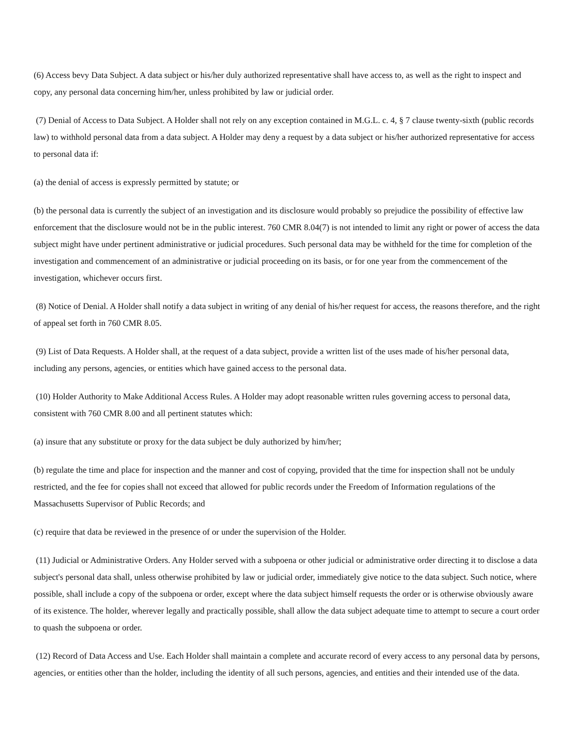(6) Access bevy Data Subject. A data subject or his/her duly authorized representative shall have access to, as well as the right to inspect and copy, any personal data concerning him/her, unless prohibited by law or judicial order.
(7) Denial of Access to Data Subject. A Holder shall not rely on any exception contained in M.G.L. c. 4, § 7 clause twenty-sixth (public records law) to withhold personal data from a data subject. A Holder may deny a request by a data subject or his/her authorized representative for access to personal data if:
(a) the denial of access is expressly permitted by statute; or
(b) the personal data is currently the subject of an investigation and its disclosure would probably so prejudice the possibility of effective law enforcement that the disclosure would not be in the public interest. 760 CMR 8.04(7) is not intended to limit any right or power of access the data subject might have under pertinent administrative or judicial procedures. Such personal data may be withheld for the time for completion of the investigation and commencement of an administrative or judicial proceeding on its basis, or for one year from the commencement of the investigation, whichever occurs first.
(8) Notice of Denial. A Holder shall notify a data subject in writing of any denial of his/her request for access, the reasons therefore, and the right of appeal set forth in 760 CMR 8.05.
(9) List of Data Requests. A Holder shall, at the request of a data subject, provide a written list of the uses made of his/her personal data, including any persons, agencies, or entities which have gained access to the personal data.
(10) Holder Authority to Make Additional Access Rules. A Holder may adopt reasonable written rules governing access to personal data, consistent with 760 CMR 8.00 and all pertinent statutes which:
(a) insure that any substitute or proxy for the data subject be duly authorized by him/her;
(b) regulate the time and place for inspection and the manner and cost of copying, provided that the time for inspection shall not be unduly restricted, and the fee for copies shall not exceed that allowed for public records under the Freedom of Information regulations of the Massachusetts Supervisor of Public Records; and
(c) require that data be reviewed in the presence of or under the supervision of the Holder.
(11) Judicial or Administrative Orders. Any Holder served with a subpoena or other judicial or administrative order directing it to disclose a data subject's personal data shall, unless otherwise prohibited by law or judicial order, immediately give notice to the data subject. Such notice, where possible, shall include a copy of the subpoena or order, except where the data subject himself requests the order or is otherwise obviously aware of its existence. The holder, wherever legally and practically possible, shall allow the data subject adequate time to attempt to secure a court order to quash the subpoena or order.
(12) Record of Data Access and Use. Each Holder shall maintain a complete and accurate record of every access to any personal data by persons, agencies, or entities other than the holder, including the identity of all such persons, agencies, and entities and their intended use of the data.